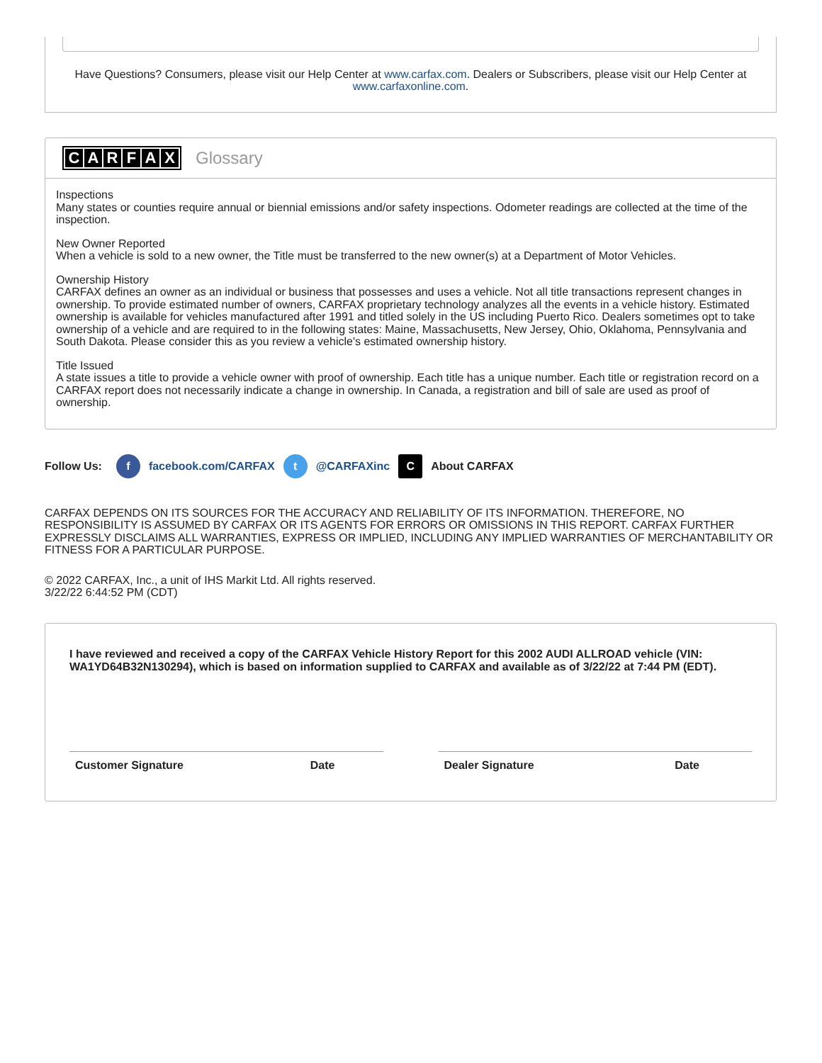Have Questions? Consumers, please visit our Help Center at www.carfax.com. Dealers or Subscribers, please visit our Help Center at www.carfaxonline.com.
CARFAX Glossary
Inspections
Many states or counties require annual or biennial emissions and/or safety inspections. Odometer readings are collected at the time of the inspection.
New Owner Reported
When a vehicle is sold to a new owner, the Title must be transferred to the new owner(s) at a Department of Motor Vehicles.
Ownership History
CARFAX defines an owner as an individual or business that possesses and uses a vehicle. Not all title transactions represent changes in ownership. To provide estimated number of owners, CARFAX proprietary technology analyzes all the events in a vehicle history. Estimated ownership is available for vehicles manufactured after 1991 and titled solely in the US including Puerto Rico. Dealers sometimes opt to take ownership of a vehicle and are required to in the following states: Maine, Massachusetts, New Jersey, Ohio, Oklahoma, Pennsylvania and South Dakota. Please consider this as you review a vehicle's estimated ownership history.
Title Issued
A state issues a title to provide a vehicle owner with proof of ownership. Each title has a unique number. Each title or registration record on a CARFAX report does not necessarily indicate a change in ownership. In Canada, a registration and bill of sale are used as proof of ownership.
Follow Us: f facebook.com/CARFAX t @CARFAXinc C About CARFAX
CARFAX DEPENDS ON ITS SOURCES FOR THE ACCURACY AND RELIABILITY OF ITS INFORMATION. THEREFORE, NO RESPONSIBILITY IS ASSUMED BY CARFAX OR ITS AGENTS FOR ERRORS OR OMISSIONS IN THIS REPORT. CARFAX FURTHER EXPRESSLY DISCLAIMS ALL WARRANTIES, EXPRESS OR IMPLIED, INCLUDING ANY IMPLIED WARRANTIES OF MERCHANTABILITY OR FITNESS FOR A PARTICULAR PURPOSE.
© 2022 CARFAX, Inc., a unit of IHS Markit Ltd. All rights reserved.
3/22/22 6:44:52 PM (CDT)
I have reviewed and received a copy of the CARFAX Vehicle History Report for this 2002 AUDI ALLROAD vehicle (VIN: WA1YD64B32N130294), which is based on information supplied to CARFAX and available as of 3/22/22 at 7:44 PM (EDT).
Customer Signature Date Dealer Signature Date